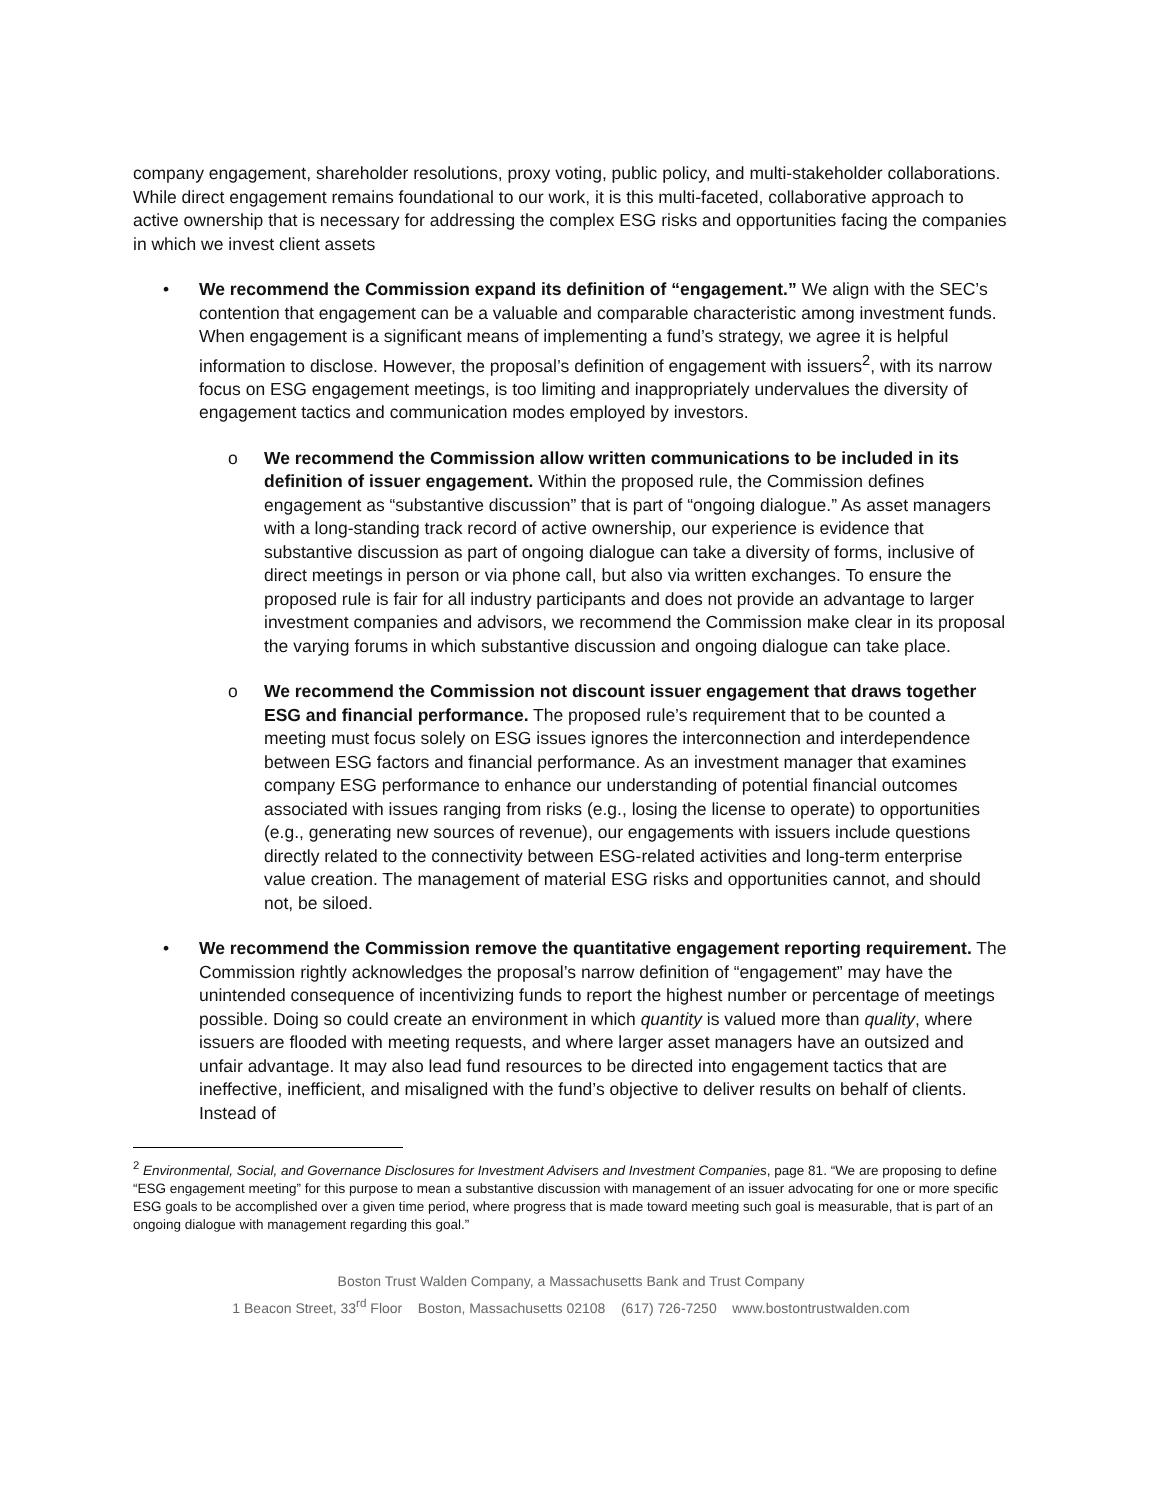company engagement, shareholder resolutions, proxy voting, public policy, and multi-stakeholder collaborations. While direct engagement remains foundational to our work, it is this multi-faceted, collaborative approach to active ownership that is necessary for addressing the complex ESG risks and opportunities facing the companies in which we invest client assets
• We recommend the Commission expand its definition of “engagement.” We align with the SEC’s contention that engagement can be a valuable and comparable characteristic among investment funds. When engagement is a significant means of implementing a fund’s strategy, we agree it is helpful information to disclose. However, the proposal’s definition of engagement with issuers<sup>2</sup>, with its narrow focus on ESG engagement meetings, is too limiting and inappropriately undervalues the diversity of engagement tactics and communication modes employed by investors.
o We recommend the Commission allow written communications to be included in its definition of issuer engagement. Within the proposed rule, the Commission defines engagement as “substantive discussion” that is part of “ongoing dialogue.” As asset managers with a long-standing track record of active ownership, our experience is evidence that substantive discussion as part of ongoing dialogue can take a diversity of forms, inclusive of direct meetings in person or via phone call, but also via written exchanges. To ensure the proposed rule is fair for all industry participants and does not provide an advantage to larger investment companies and advisors, we recommend the Commission make clear in its proposal the varying forums in which substantive discussion and ongoing dialogue can take place.
o We recommend the Commission not discount issuer engagement that draws together ESG and financial performance. The proposed rule’s requirement that to be counted a meeting must focus solely on ESG issues ignores the interconnection and interdependence between ESG factors and financial performance. As an investment manager that examines company ESG performance to enhance our understanding of potential financial outcomes associated with issues ranging from risks (e.g., losing the license to operate) to opportunities (e.g., generating new sources of revenue), our engagements with issuers include questions directly related to the connectivity between ESG-related activities and long-term enterprise value creation. The management of material ESG risks and opportunities cannot, and should not, be siloed.
• We recommend the Commission remove the quantitative engagement reporting requirement. The Commission rightly acknowledges the proposal’s narrow definition of “engagement” may have the unintended consequence of incentivizing funds to report the highest number or percentage of meetings possible. Doing so could create an environment in which quantity is valued more than quality, where issuers are flooded with meeting requests, and where larger asset managers have an outsized and unfair advantage. It may also lead fund resources to be directed into engagement tactics that are ineffective, inefficient, and misaligned with the fund’s objective to deliver results on behalf of clients. Instead of
<sup>2</sup> Environmental, Social, and Governance Disclosures for Investment Advisers and Investment Companies, page 81. “We are proposing to define “ESG engagement meeting” for this purpose to mean a substantive discussion with management of an issuer advocating for one or more specific ESG goals to be accomplished over a given time period, where progress that is made toward meeting such goal is measurable, that is part of an ongoing dialogue with management regarding this goal.”
Boston Trust Walden Company, a Massachusetts Bank and Trust Company
1 Beacon Street, 33<sup>rd</sup> Floor Boston, Massachusetts 02108 (617) 726-7250 www.bostontrustwalden.com